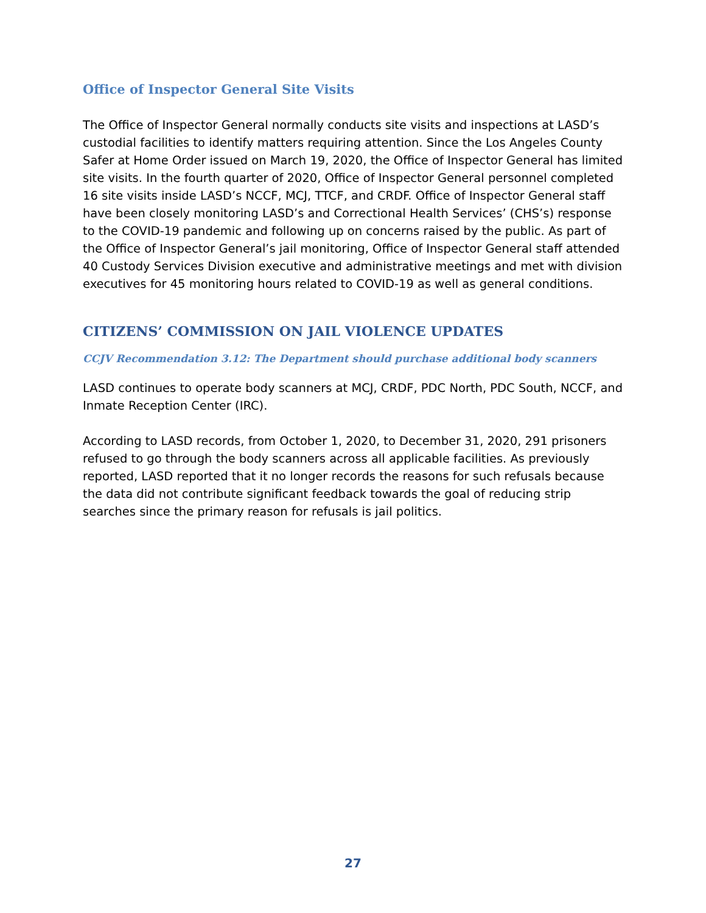Office of Inspector General Site Visits
The Office of Inspector General normally conducts site visits and inspections at LASD’s custodial facilities to identify matters requiring attention. Since the Los Angeles County Safer at Home Order issued on March 19, 2020, the Office of Inspector General has limited site visits. In the fourth quarter of 2020, Office of Inspector General personnel completed 16 site visits inside LASD’s NCCF, MCJ, TTCF, and CRDF. Office of Inspector General staff have been closely monitoring LASD’s and Correctional Health Services’ (CHS’s) response to the COVID-19 pandemic and following up on concerns raised by the public. As part of the Office of Inspector General’s jail monitoring, Office of Inspector General staff attended 40 Custody Services Division executive and administrative meetings and met with division executives for 45 monitoring hours related to COVID-19 as well as general conditions.
CITIZENS’ COMMISSION ON JAIL VIOLENCE UPDATES
CCJV Recommendation 3.12: The Department should purchase additional body scanners
LASD continues to operate body scanners at MCJ, CRDF, PDC North, PDC South, NCCF, and Inmate Reception Center (IRC).
According to LASD records, from October 1, 2020, to December 31, 2020, 291 prisoners refused to go through the body scanners across all applicable facilities. As previously reported, LASD reported that it no longer records the reasons for such refusals because the data did not contribute significant feedback towards the goal of reducing strip searches since the primary reason for refusals is jail politics.
27